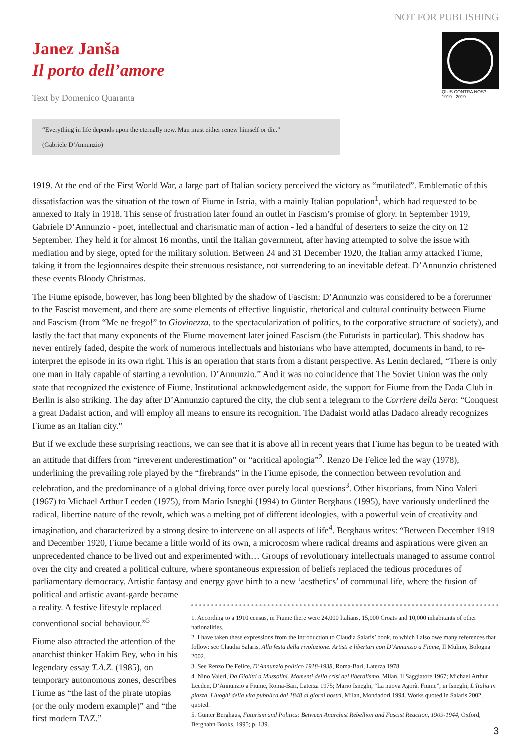NOT FOR PUBLISHING
Janez Janša
Il porto dell’amore
Text by Domenico Quaranta
QUIS CONTRA NOS?
1919 - 2019
“Everything in life depends upon the eternally new. Man must either renew himself or die.”
(Gabriele D’Annunzio)
1919. At the end of the First World War, a large part of Italian society perceived the victory as “mutilated”. Emblematic of this dissatisfaction was the situation of the town of Fiume in Istria, with a mainly Italian population<sup>1</sup>, which had requested to be annexed to Italy in 1918. This sense of frustration later found an outlet in Fascism’s promise of glory. In September 1919, Gabriele D’Annunzio - poet, intellectual and charismatic man of action - led a handful of deserters to seize the city on 12 September. They held it for almost 16 months, until the Italian government, after having attempted to solve the issue with mediation and by siege, opted for the military solution. Between 24 and 31 December 1920, the Italian army attacked Fiume, taking it from the legionnaires despite their strenuous resistance, not surrendering to an inevitable defeat. D’Annunzio christened these events Bloody Christmas.
The Fiume episode, however, has long been blighted by the shadow of Fascism: D’Annunzio was considered to be a forerunner to the Fascist movement, and there are some elements of effective linguistic, rhetorical and cultural continuity between Fiume and Fascism (from “Me ne frego!” to Giovinezza, to the spectacularization of politics, to the corporative structure of society), and lastly the fact that many exponents of the Fiume movement later joined Fascism (the Futurists in particular). This shadow has never entirely faded, despite the work of numerous intellectuals and historians who have attempted, documents in hand, to re-interpret the episode in its own right. This is an operation that starts from a distant perspective. As Lenin declared, “There is only one man in Italy capable of starting a revolution. D’Annunzio.” And it was no coincidence that The Soviet Union was the only state that recognized the existence of Fiume. Institutional acknowledgement aside, the support for Fiume from the Dada Club in Berlin is also striking. The day after D’Annunzio captured the city, the club sent a telegram to the Corriere della Sera: “Conquest a great Dadaist action, and will employ all means to ensure its recognition. The Dadaist world atlas Dadaco already recognizes Fiume as an Italian city.”
But if we exclude these surprising reactions, we can see that it is above all in recent years that Fiume has begun to be treated with an attitude that differs from “irreverent underestimation” or “acritical apologia”<sup>2</sup>. Renzo De Felice led the way (1978), underlining the prevailing role played by the “firebrands” in the Fiume episode, the connection between revolution and celebration, and the predominance of a global driving force over purely local questions<sup>3</sup>. Other historians, from Nino Valeri (1967) to Michael Arthur Leeden (1975), from Mario Isneghi (1994) to Günter Berghaus (1995), have variously underlined the radical, libertine nature of the revolt, which was a melting pot of different ideologies, with a powerful vein of creativity and imagination, and characterized by a strong desire to intervene on all aspects of life<sup>4</sup>. Berghaus writes: “Between December 1919 and December 1920, Fiume became a little world of its own, a microcosm where radical dreams and aspirations were given an unprecedented chance to be lived out and experimented with… Groups of revolutionary intellectuals managed to assume control over the city and created a political culture, where spontaneous expression of beliefs replaced the tedious procedures of parliamentary democracy. Artistic fantasy and energy gave birth to a new ‘aesthetics’ of communal life, where the fusion of political and artistic avant-garde became
a reality. A festive lifestyle replaced conventional social behaviour.”<sup>5</sup>
Fiume also attracted the attention of the anarchist thinker Hakim Bey, who in his legendary essay T.A.Z. (1985), on temporary autonomous zones, describes Fiume as “the last of the pirate utopias (or the only modern example)” and “the first modern TAZ.”
1. According to a 1910 census, in Fiume there were 24,000 Italians, 15,000 Croats and 10,000 inhabitants of other nationalities.
2. I have taken these expressions from the introduction to Claudia Salaris’ book, to which I also owe many references that follow: see Claudia Salaris, Alla festa della rivoluzione. Artisti e libertari con D’Annunzio a Fiume, Il Mulino, Bologna 2002.
3. See Renzo De Felice, D’Annunzio politico 1918-1938, Roma-Bari, Laterza 1978.
4. Nino Valeri, Da Giolitti a Mussolini. Momenti della crisi del liberalismo, Milan, Il Saggiatore 1967; Michael Arthur Leeden, D’Annunzio a Fiume, Roma-Bari, Laterza 1975; Mario Isneghi, “La nuova Agorà. Fiume”, in Isneghi, L’Italia in piazza. I luoghi della vita pubblica dal 1848 ai giorni nostri, Milan, Mondadori 1994. Works quoted in Salaris 2002, quoted.
5. Günter Berghaus, Futurism and Politics: Between Anarchist Rebellion and Fascist Reaction, 1909-1944, Oxford, Berghahn Books, 1995; p. 139.
3